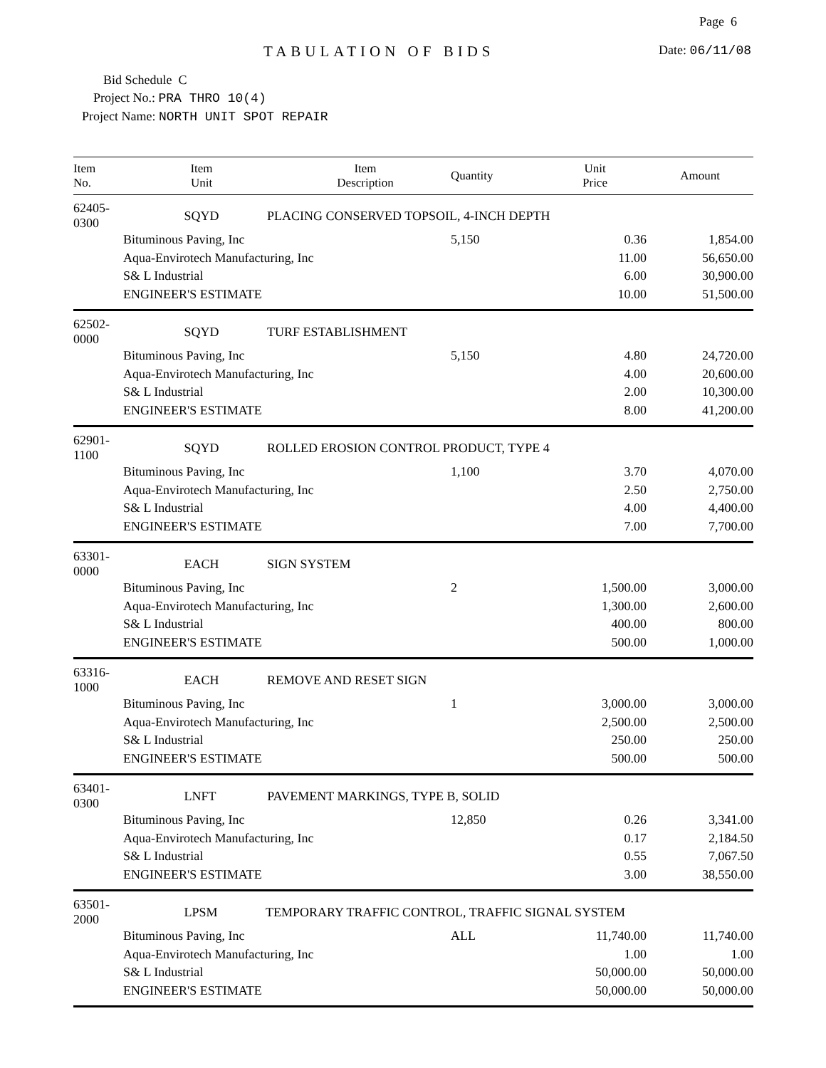Page 6
TABULATION OF BIDS Date: 06/11/08
Bid Schedule C
Project No.: PRA THRO 10(4)
Project Name: NORTH UNIT SPOT REPAIR
| Item No. | Item Unit | Item Description | Quantity | Unit Price | Amount |
| --- | --- | --- | --- | --- | --- |
| 62405-0300 | SQYD PLACING CONSERVED TOPSOIL, 4-INCH DEPTH | | | | |
| | Bituminous Paving, Inc | | 5,150 | 0.36 | 1,854.00 |
| | Aqua-Envirotech Manufacturing, Inc | | | 11.00 | 56,650.00 |
| | S& L Industrial | | | 6.00 | 30,900.00 |
| | ENGINEER'S ESTIMATE | | | 10.00 | 51,500.00 |
| 62502-0000 | SQYD TURF ESTABLISHMENT | | | | |
| | Bituminous Paving, Inc | | 5,150 | 4.80 | 24,720.00 |
| | Aqua-Envirotech Manufacturing, Inc | | | 4.00 | 20,600.00 |
| | S& L Industrial | | | 2.00 | 10,300.00 |
| | ENGINEER'S ESTIMATE | | | 8.00 | 41,200.00 |
| 62901-1100 | SQYD ROLLED EROSION CONTROL PRODUCT, TYPE 4 | | | | |
| | Bituminous Paving, Inc | | 1,100 | 3.70 | 4,070.00 |
| | Aqua-Envirotech Manufacturing, Inc | | | 2.50 | 2,750.00 |
| | S& L Industrial | | | 4.00 | 4,400.00 |
| | ENGINEER'S ESTIMATE | | | 7.00 | 7,700.00 |
| 63301-0000 | EACH SIGN SYSTEM | | | | |
| | Bituminous Paving, Inc | | 2 | 1,500.00 | 3,000.00 |
| | Aqua-Envirotech Manufacturing, Inc | | | 1,300.00 | 2,600.00 |
| | S& L Industrial | | | 400.00 | 800.00 |
| | ENGINEER'S ESTIMATE | | | 500.00 | 1,000.00 |
| 63316-1000 | EACH REMOVE AND RESET SIGN | | | | |
| | Bituminous Paving, Inc | | 1 | 3,000.00 | 3,000.00 |
| | Aqua-Envirotech Manufacturing, Inc | | | 2,500.00 | 2,500.00 |
| | S& L Industrial | | | 250.00 | 250.00 |
| | ENGINEER'S ESTIMATE | | | 500.00 | 500.00 |
| 63401-0300 | LNFT PAVEMENT MARKINGS, TYPE B, SOLID | | | | |
| | Bituminous Paving, Inc | | 12,850 | 0.26 | 3,341.00 |
| | Aqua-Envirotech Manufacturing, Inc | | | 0.17 | 2,184.50 |
| | S& L Industrial | | | 0.55 | 7,067.50 |
| | ENGINEER'S ESTIMATE | | | 3.00 | 38,550.00 |
| 63501-2000 | LPSM TEMPORARY TRAFFIC CONTROL, TRAFFIC SIGNAL SYSTEM | | | | |
| | Bituminous Paving, Inc | | ALL | 11,740.00 | 11,740.00 |
| | Aqua-Envirotech Manufacturing, Inc | | | 1.00 | 1.00 |
| | S& L Industrial | | | 50,000.00 | 50,000.00 |
| | ENGINEER'S ESTIMATE | | | 50,000.00 | 50,000.00 |